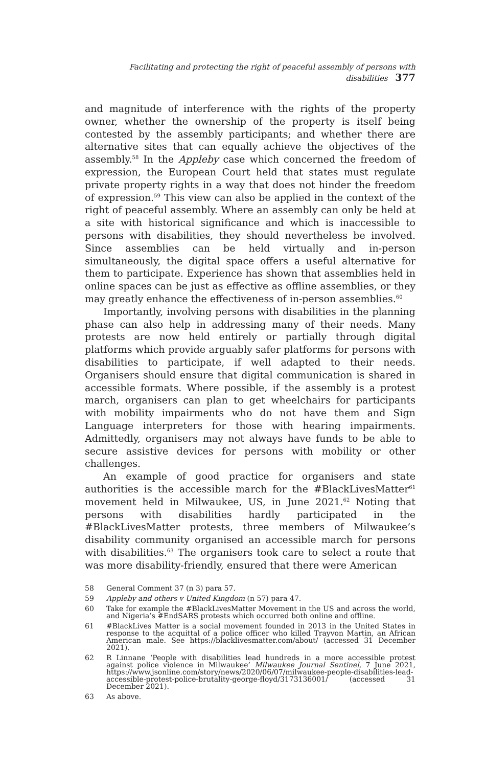Facilitating and protecting the right of peaceful assembly of persons with disabilities 377
and magnitude of interference with the rights of the property owner, whether the ownership of the property is itself being contested by the assembly participants; and whether there are alternative sites that can equally achieve the objectives of the assembly.<sup>58</sup> In the Appleby case which concerned the freedom of expression, the European Court held that states must regulate private property rights in a way that does not hinder the freedom of expression.<sup>59</sup> This view can also be applied in the context of the right of peaceful assembly. Where an assembly can only be held at a site with historical significance and which is inaccessible to persons with disabilities, they should nevertheless be involved. Since assemblies can be held virtually and in-person simultaneously, the digital space offers a useful alternative for them to participate. Experience has shown that assemblies held in online spaces can be just as effective as offline assemblies, or they may greatly enhance the effectiveness of in-person assemblies.<sup>60</sup>
Importantly, involving persons with disabilities in the planning phase can also help in addressing many of their needs. Many protests are now held entirely or partially through digital platforms which provide arguably safer platforms for persons with disabilities to participate, if well adapted to their needs. Organisers should ensure that digital communication is shared in accessible formats. Where possible, if the assembly is a protest march, organisers can plan to get wheelchairs for participants with mobility impairments who do not have them and Sign Language interpreters for those with hearing impairments. Admittedly, organisers may not always have funds to be able to secure assistive devices for persons with mobility or other challenges.
An example of good practice for organisers and state authorities is the accessible march for the #BlackLivesMatter<sup>61</sup> movement held in Milwaukee, US, in June 2021.<sup>62</sup> Noting that persons with disabilities hardly participated in the #BlackLivesMatter protests, three members of Milwaukee’s disability community organised an accessible march for persons with disabilities.<sup>63</sup> The organisers took care to select a route that was more disability-friendly, ensured that there were American
58 General Comment 37 (n 3) para 57.
59 Appleby and others v United Kingdom (n 57) para 47.
60 Take for example the #BlackLivesMatter Movement in the US and across the world, and Nigeria’s #EndSARS protests which occurred both online and offline.
61 #BlackLives Matter is a social movement founded in 2013 in the United States in response to the acquittal of a police officer who killed Trayvon Martin, an African American male. See https://blacklivesmatter.com/about/ (accessed 31 December 2021).
62 R Linnane ‘People with disabilities lead hundreds in a more accessible protest against police violence in Milwaukee’ Milwaukee Journal Sentinel, 7 June 2021, https://www.jsonline.com/story/news/2020/06/07/milwaukee-people-disabilities-lead-accessible-protest-police-brutality-george-floyd/3173136001/ (accessed 31 December 2021).
63 As above.